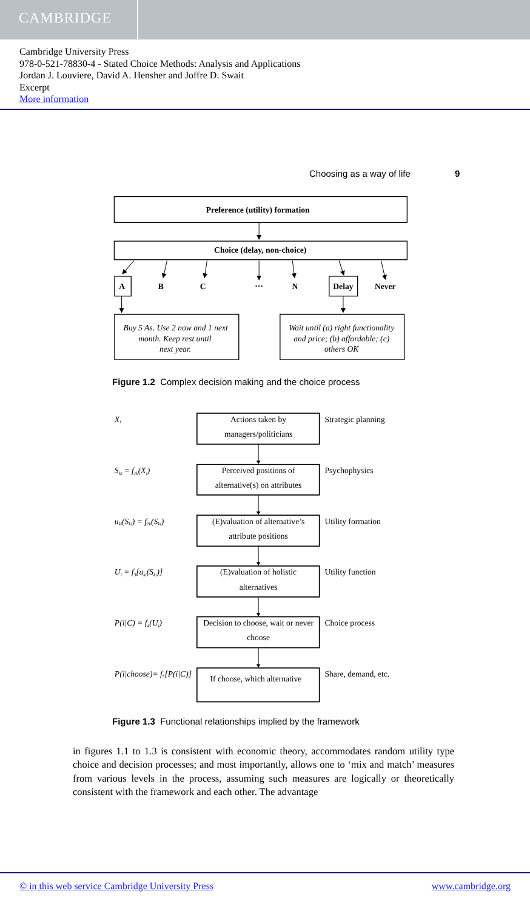CAMBRIDGE
Cambridge University Press
978-0-521-78830-4 - Stated Choice Methods: Analysis and Applications
Jordan J. Louviere, David A. Hensher and Joffre D. Swait
Excerpt
More information
Choosing as a way of life 9
Preference (utility) formation
Choice (delay, non-choice)
A
B
C
…
N
Delay
Never
Buy 5 As. Use 2 now and 1 next
month. Keep rest until
next year.
Wait until (a) right functionality
and price; (b) affordable; (c)
others OK
Figure 1.2 Complex decision making and the choice process
Xi
Ski = f1k(Xi)
uki(Ski) = f2k(Ski)
Ui = f3[uki(Ski)]
P(i|C) = f4(Ui)
P(i|choose)= f5[P(i|C)]
Actions taken by
managers/politicians
Perceived positions of
alternative(s) on attributes
(E)valuation of alternative’s
attribute positions
(E)valuation of holistic
alternatives
Decision to choose, wait or never
choose
If choose, which alternative
Strategic planning
Psychophysics
Utility formation
Utility function
Choice process
Share, demand, etc.
Figure 1.3 Functional relationships implied by the framework
in figures 1.1 to 1.3 is consistent with economic theory, accommodates random utility type choice and decision processes; and most importantly, allows one to ‘mix and match’ measures from various levels in the process, assuming such measures are logically or theoretically consistent with the framework and each other. The advantage
© in this web service Cambridge University Press
www.cambridge.org